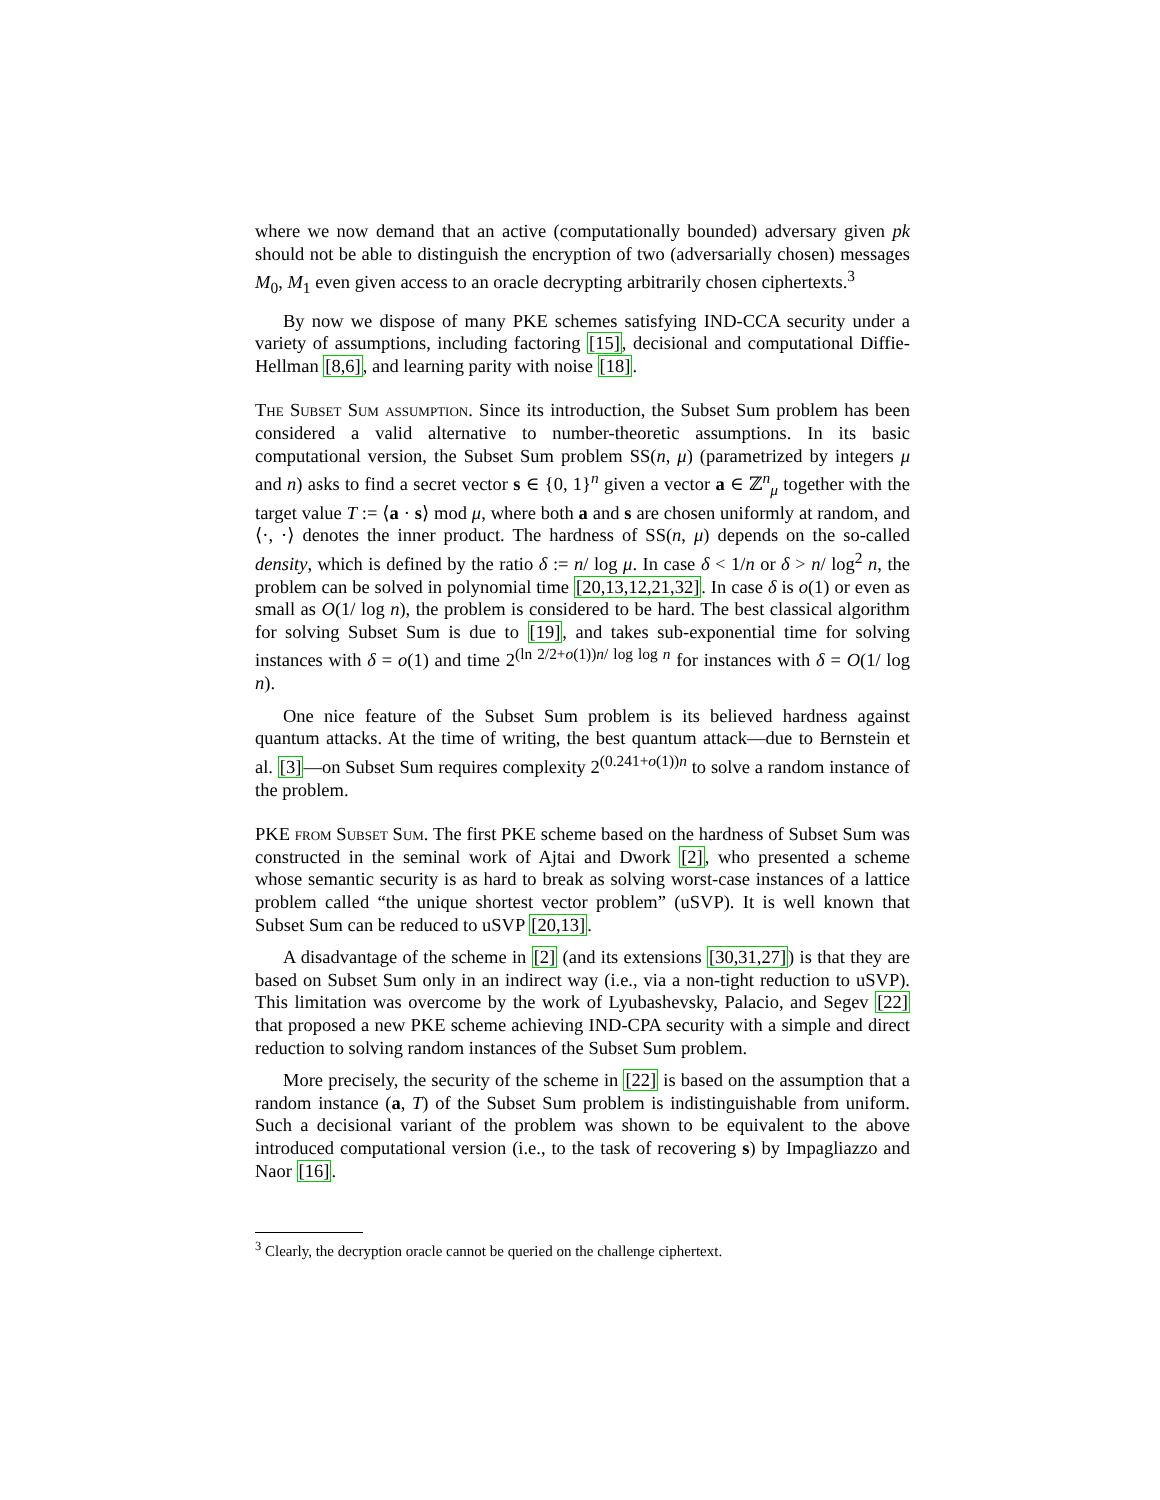where we now demand that an active (computationally bounded) adversary given pk should not be able to distinguish the encryption of two (adversarially chosen) messages M<sub>0</sub>, M<sub>1</sub> even given access to an oracle decrypting arbitrarily chosen ciphertexts.<sup>3</sup>
By now we dispose of many PKE schemes satisfying IND-CCA security under a variety of assumptions, including factoring [15], decisional and computational Diffie-Hellman [8,6], and learning parity with noise [18].
The Subset Sum assumption. Since its introduction, the Subset Sum problem has been considered a valid alternative to number-theoretic assumptions. In its basic computational version, the Subset Sum problem SS(n, μ) (parametrized by integers μ and n) asks to find a secret vector s ∈ {0, 1}<sup>n</sup> given a vector a ∈ ℤ<sup>n</sup><sub>μ</sub> together with the target value T := ⟨a · s⟩ mod μ, where both a and s are chosen uniformly at random, and ⟨·, ·⟩ denotes the inner product. The hardness of SS(n, μ) depends on the so-called density, which is defined by the ratio δ := n/ log μ. In case δ < 1/n or δ > n/ log<sup>2</sup> n, the problem can be solved in polynomial time [20,13,12,21,32]. In case δ is o(1) or even as small as O(1/ log n), the problem is considered to be hard. The best classical algorithm for solving Subset Sum is due to [19], and takes sub-exponential time for solving instances with δ = o(1) and time 2<sup>(ln 2/2+o(1))n/ log log n</sup> for instances with δ = O(1/ log n).
One nice feature of the Subset Sum problem is its believed hardness against quantum attacks. At the time of writing, the best quantum attack—due to Bernstein et al. [3]—on Subset Sum requires complexity 2<sup>(0.241+o(1))n</sup> to solve a random instance of the problem.
PKE from Subset Sum. The first PKE scheme based on the hardness of Subset Sum was constructed in the seminal work of Ajtai and Dwork [2], who presented a scheme whose semantic security is as hard to break as solving worst-case instances of a lattice problem called “the unique shortest vector problem” (uSVP). It is well known that Subset Sum can be reduced to uSVP [20,13].
A disadvantage of the scheme in [2] (and its extensions [30,31,27]) is that they are based on Subset Sum only in an indirect way (i.e., via a non-tight reduction to uSVP). This limitation was overcome by the work of Lyubashevsky, Palacio, and Segev [22] that proposed a new PKE scheme achieving IND-CPA security with a simple and direct reduction to solving random instances of the Subset Sum problem.
More precisely, the security of the scheme in [22] is based on the assumption that a random instance (a, T) of the Subset Sum problem is indistinguishable from uniform. Such a decisional variant of the problem was shown to be equivalent to the above introduced computational version (i.e., to the task of recovering s) by Impagliazzo and Naor [16].
<sup>3</sup> Clearly, the decryption oracle cannot be queried on the challenge ciphertext.